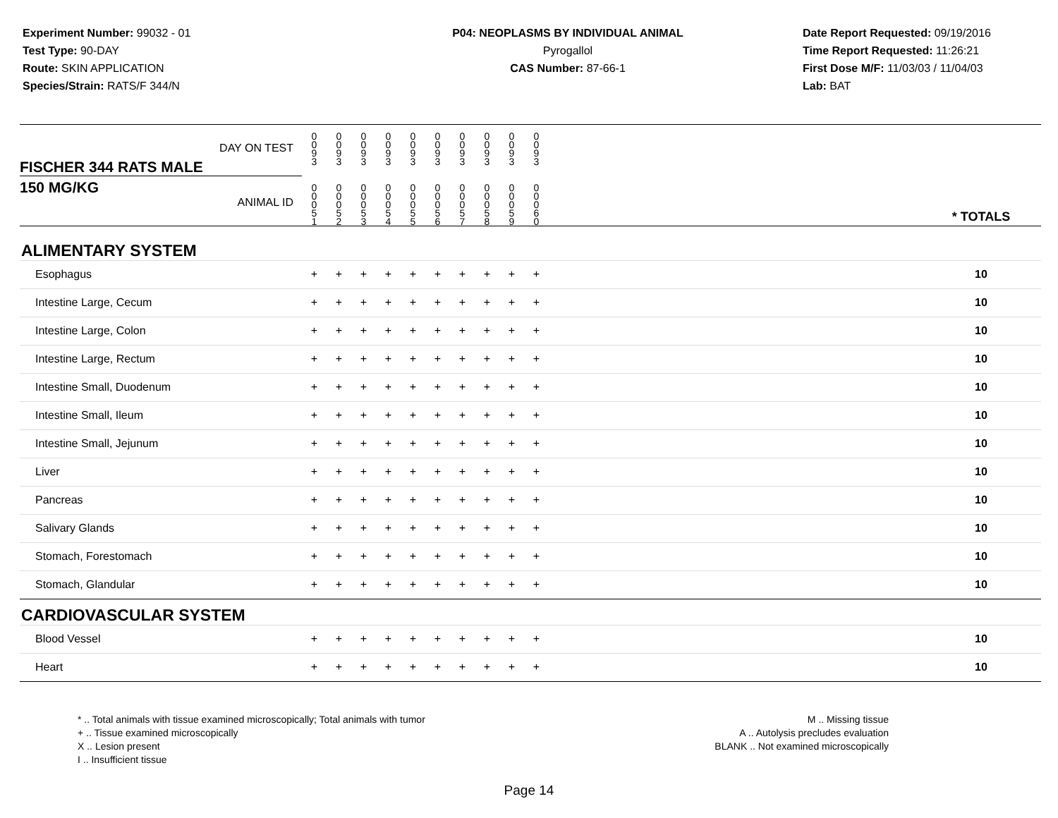Experiment Number: 99032 - 01
Test Type: 90-DAY
Route: SKIN APPLICATION
Species/Strain: RATS/F 344/N
P04: NEOPLASMS BY INDIVIDUAL ANIMAL
Pyrogallol
CAS Number: 87-66-1
Date Report Requested: 09/19/2016
Time Report Requested: 11:26:21
First Dose M/F: 11/03/03 / 11/04/03
Lab: BAT
| DAY ON TEST FISCHER 344 RATS MALE | 0 0 9 3 | 0 0 9 3 | 0 0 9 3 | 0 0 9 3 | 0 0 9 3 | 0 0 9 3 | 0 0 9 3 | 0 0 9 3 | 0 0 9 3 | 0 0 9 3 | | |
| 150 MG/KG ANIMAL ID | 0 0 0 5 1 | 0 0 0 5 2 | 0 0 0 5 3 | 0 0 0 5 4 | 0 0 0 5 5 | 0 0 0 5 6 | 0 0 0 5 7 | 0 0 0 5 8 | 0 0 0 5 9 | 0 0 0 6 0 | | * TOTALS |
| ALIMENTARY SYSTEM | | | | | | | | | | | | |
| Esophagus | + | + | + | + | + | + | + | + | + | + | | 10 |
| Intestine Large, Cecum | + | + | + | + | + | + | + | + | + | + | | 10 |
| Intestine Large, Colon | + | + | + | + | + | + | + | + | + | + | | 10 |
| Intestine Large, Rectum | + | + | + | + | + | + | + | + | + | + | | 10 |
| Intestine Small, Duodenum | + | + | + | + | + | + | + | + | + | + | | 10 |
| Intestine Small, Ileum | + | + | + | + | + | + | + | + | + | + | | 10 |
| Intestine Small, Jejunum | + | + | + | + | + | + | + | + | + | + | | 10 |
| Liver | + | + | + | + | + | + | + | + | + | + | | 10 |
| Pancreas | + | + | + | + | + | + | + | + | + | + | | 10 |
| Salivary Glands | + | + | + | + | + | + | + | + | + | + | | 10 |
| Stomach, Forestomach | + | + | + | + | + | + | + | + | + | + | | 10 |
| Stomach, Glandular | + | + | + | + | + | + | + | + | + | + | | 10 |
| CARDIOVASCULAR SYSTEM | | | | | | | | | | | | |
| Blood Vessel | + | + | + | + | + | + | + | + | + | + | | 10 |
| Heart | + | + | + | + | + | + | + | + | + | + | | 10 |
* .. Total animals with tissue examined microscopically; Total animals with tumor
+ .. Tissue examined microscopically
X .. Lesion present
I .. Insufficient tissue
M .. Missing tissue
A .. Autolysis precludes evaluation
BLANK .. Not examined microscopically
Page 14